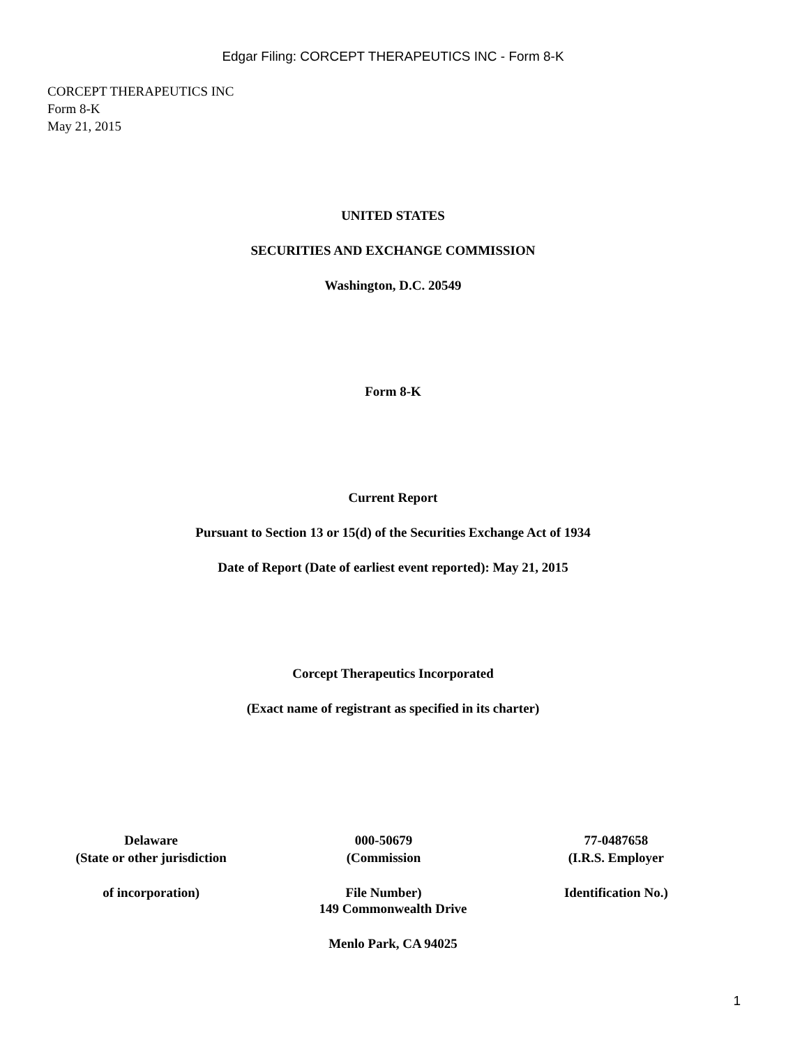Edgar Filing: CORCEPT THERAPEUTICS INC - Form 8-K
CORCEPT THERAPEUTICS INC
Form 8-K
May 21, 2015
UNITED STATES
SECURITIES AND EXCHANGE COMMISSION
Washington, D.C. 20549
Form 8-K
Current Report
Pursuant to Section 13 or 15(d) of the Securities Exchange Act of 1934
Date of Report (Date of earliest event reported): May 21, 2015
Corcept Therapeutics Incorporated
(Exact name of registrant as specified in its charter)
| Delaware (State or other jurisdiction of incorporation) | 000-50679 (Commission File Number) | 77-0487658 (I.R.S. Employer Identification No.) |
149 Commonwealth Drive
Menlo Park, CA 94025
1